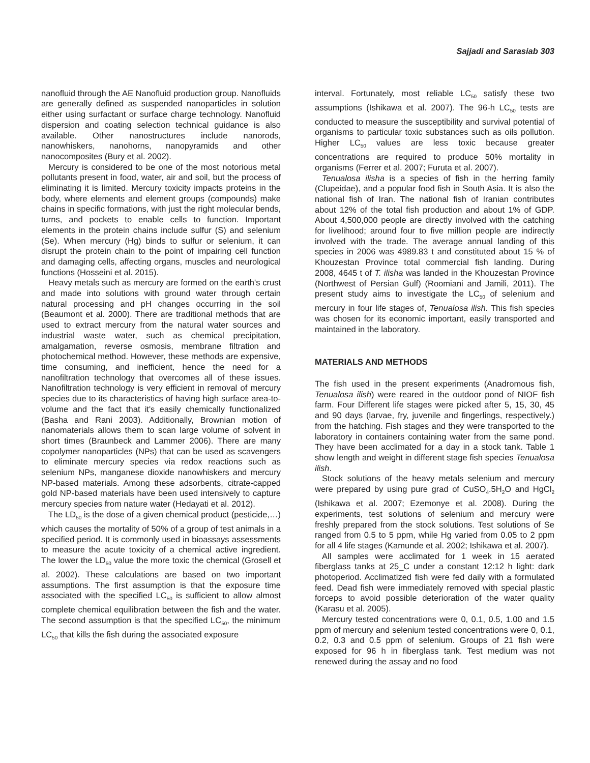Sajjadi and Sarasiab 303
nanofluid through the AE Nanofluid production group. Nanofluids are generally defined as suspended nanoparticles in solution either using surfactant or surface charge technology. Nanofluid dispersion and coating selection technical guidance is also available. Other nanostructures include nanorods, nanowhiskers, nanohorns, nanopyramids and other nanocomposites (Bury et al. 2002).
Mercury is considered to be one of the most notorious metal pollutants present in food, water, air and soil, but the process of eliminating it is limited. Mercury toxicity impacts proteins in the body, where elements and element groups (compounds) make chains in specific formations, with just the right molecular bends, turns, and pockets to enable cells to function. Important elements in the protein chains include sulfur (S) and selenium (Se). When mercury (Hg) binds to sulfur or selenium, it can disrupt the protein chain to the point of impairing cell function and damaging cells, affecting organs, muscles and neurological functions (Hosseini et al. 2015).
Heavy metals such as mercury are formed on the earth's crust and made into solutions with ground water through certain natural processing and pH changes occurring in the soil (Beaumont et al. 2000). There are traditional methods that are used to extract mercury from the natural water sources and industrial waste water, such as chemical precipitation, amalgamation, reverse osmosis, membrane filtration and photochemical method. However, these methods are expensive, time consuming, and inefficient, hence the need for a nanofiltration technology that overcomes all of these issues. Nanofiltration technology is very efficient in removal of mercury species due to its characteristics of having high surface area-to-volume and the fact that it's easily chemically functionalized (Basha and Rani 2003). Additionally, Brownian motion of nanomaterials allows them to scan large volume of solvent in short times (Braunbeck and Lammer 2006). There are many copolymer nanoparticles (NPs) that can be used as scavengers to eliminate mercury species via redox reactions such as selenium NPs, manganese dioxide nanowhiskers and mercury NP-based materials. Among these adsorbents, citrate-capped gold NP-based materials have been used intensively to capture mercury species from nature water (Hedayati et al. 2012).
The LD<sub>50</sub> is the dose of a given chemical product (pesticide,…) which causes the mortality of 50% of a group of test animals in a specified period. It is commonly used in bioassays assessments to measure the acute toxicity of a chemical active ingredient. The lower the LD<sub>50</sub> value the more toxic the chemical (Grosell et al. 2002). These calculations are based on two important assumptions. The first assumption is that the exposure time associated with the specified LC<sub>50</sub> is sufficient to allow almost complete chemical equilibration between the fish and the water. The second assumption is that the specified LC<sub>50</sub>, the minimum LC<sub>50</sub> that kills the fish during the associated exposure
interval. Fortunately, most reliable LC<sub>50</sub> satisfy these two assumptions (Ishikawa et al. 2007). The 96-h LC<sub>50</sub> tests are conducted to measure the susceptibility and survival potential of organisms to particular toxic substances such as oils pollution. Higher LC<sub>50</sub> values are less toxic because greater concentrations are required to produce 50% mortality in organisms (Ferrer et al. 2007; Furuta et al. 2007).
Tenualosa ilisha is a species of fish in the herring family (Clupeidae), and a popular food fish in South Asia. It is also the national fish of Iran. The national fish of Iranian contributes about 12% of the total fish production and about 1% of GDP. About 4,500,000 people are directly involved with the catching for livelihood; around four to five million people are indirectly involved with the trade. The average annual landing of this species in 2006 was 4989.83 t and constituted about 15 % of Khouzestan Province total commercial fish landing. During 2008, 4645 t of T. ilisha was landed in the Khouzestan Province (Northwest of Persian Gulf) (Roomiani and Jamili, 2011). The present study aims to investigate the LC<sub>50</sub> of selenium and mercury in four life stages of, Tenualosa ilish. This fish species was chosen for its economic important, easily transported and maintained in the laboratory.
MATERIALS AND METHODS
The fish used in the present experiments (Anadromous fish, Tenualosa ilish) were reared in the outdoor pond of NIOF fish farm. Four Different life stages were picked after 5, 15, 30, 45 and 90 days (larvae, fry, juvenile and fingerlings, respectively.) from the hatching. Fish stages and they were transported to the laboratory in containers containing water from the same pond. They have been acclimated for a day in a stock tank. Table 1 show length and weight in different stage fish species Tenualosa ilish.
Stock solutions of the heavy metals selenium and mercury were prepared by using pure grad of CuSO<sub>4</sub>.5H<sub>2</sub>O and HgCl<sub>2</sub> (Ishikawa et al. 2007; Ezemonye et al. 2008). During the experiments, test solutions of selenium and mercury were freshly prepared from the stock solutions. Test solutions of Se ranged from 0.5 to 5 ppm, while Hg varied from 0.05 to 2 ppm for all 4 life stages (Kamunde et al. 2002; Ishikawa et al. 2007).
All samples were acclimated for 1 week in 15 aerated fiberglass tanks at 25_C under a constant 12:12 h light: dark photoperiod. Acclimatized fish were fed daily with a formulated feed. Dead fish were immediately removed with special plastic forceps to avoid possible deterioration of the water quality (Karasu et al. 2005).
Mercury tested concentrations were 0, 0.1, 0.5, 1.00 and 1.5 ppm of mercury and selenium tested concentrations were 0, 0.1, 0.2, 0.3 and 0.5 ppm of selenium. Groups of 21 fish were exposed for 96 h in fiberglass tank. Test medium was not renewed during the assay and no food